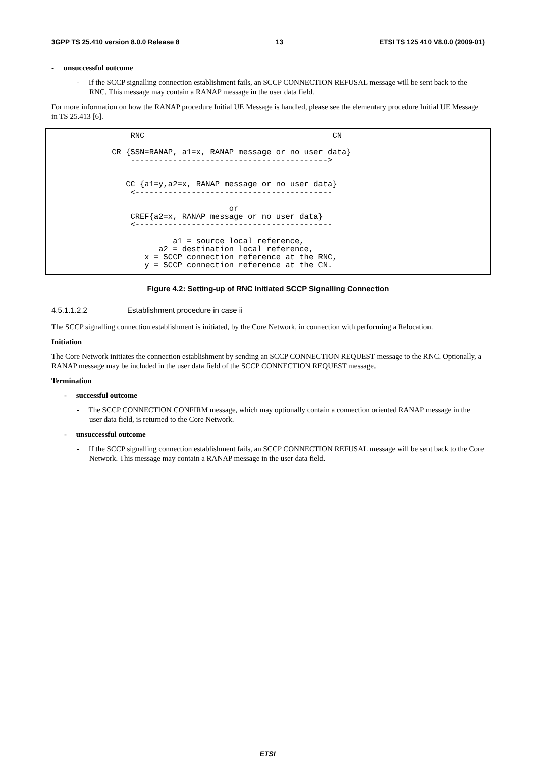3GPP TS 25.410 version 8.0.0 Release 8 13 ETSI TS 125 410 V8.0.0 (2009-01)
- unsuccessful outcome
- If the SCCP signalling connection establishment fails, an SCCP CONNECTION REFUSAL message will be sent back to the RNC. This message may contain a RANAP message in the user data field.
For more information on how the RANAP procedure Initial UE Message is handled, please see the elementary procedure Initial UE Message in TS 25.413 [6].
RNC CN CR {SSN=RANAP, a1=x, RANAP message or no user data} ------------------------------------------> CC {a1=y,a2=x, RANAP message or no user data} <------------------------------------------ or CREF{a2=x, RANAP message or no user data} <------------------------------------------ a1 = source local reference, a2 = destination local reference, x = SCCP connection reference at the RNC, y = SCCP connection reference at the CN.
Figure 4.2: Setting-up of RNC Initiated SCCP Signalling Connection
4.5.1.1.2.2 Establishment procedure in case ii
The SCCP signalling connection establishment is initiated, by the Core Network, in connection with performing a Relocation.
Initiation
The Core Network initiates the connection establishment by sending an SCCP CONNECTION REQUEST message to the RNC. Optionally, a RANAP message may be included in the user data field of the SCCP CONNECTION REQUEST message.
Termination
- successful outcome
- The SCCP CONNECTION CONFIRM message, which may optionally contain a connection oriented RANAP message in the user data field, is returned to the Core Network.
- unsuccessful outcome
- If the SCCP signalling connection establishment fails, an SCCP CONNECTION REFUSAL message will be sent back to the Core Network. This message may contain a RANAP message in the user data field.
ETSI